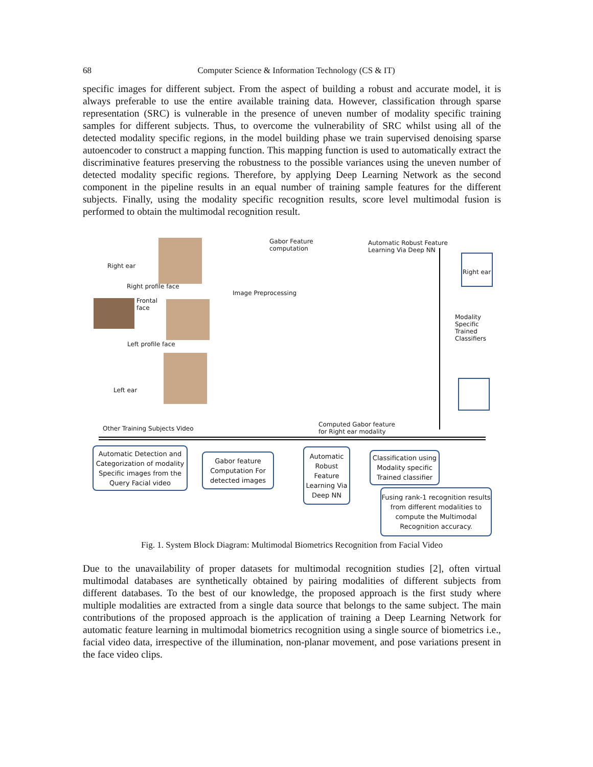68 Computer Science & Information Technology (CS & IT)
specific images for different subject. From the aspect of building a robust and accurate model, it is always preferable to use the entire available training data. However, classification through sparse representation (SRC) is vulnerable in the presence of uneven number of modality specific training samples for different subjects. Thus, to overcome the vulnerability of SRC whilst using all of the detected modality specific regions, in the model building phase we train supervised denoising sparse autoencoder to construct a mapping function. This mapping function is used to automatically extract the discriminative features preserving the robustness to the possible variances using the uneven number of detected modality specific regions. Therefore, by applying Deep Learning Network as the second component in the pipeline results in an equal number of training sample features for the different subjects. Finally, using the modality specific recognition results, score level multimodal fusion is performed to obtain the multimodal recognition result.
Right ear
Right profile face
Frontal
face
Left profile face
Left ear
Other Training Subjects Video
Gabor Feature
computation
Image Preprocessing
Automatic Robust Feature
Learning Via Deep NN
Right ear
Modality
Specific
Trained
Classifiers
Computed Gabor feature
for Right ear modality
Automatic Detection and Categorization of modality Specific images from the Query Facial video
Gabor feature Computation For detected images
Automatic Robust Feature Learning Via Deep NN
Classification using Modality specific Trained classifier
Fusing rank-1 recognition results from different modalities to compute the Multimodal Recognition accuracy.
Fig. 1. System Block Diagram: Multimodal Biometrics Recognition from Facial Video
Due to the unavailability of proper datasets for multimodal recognition studies [2], often virtual multimodal databases are synthetically obtained by pairing modalities of different subjects from different databases. To the best of our knowledge, the proposed approach is the first study where multiple modalities are extracted from a single data source that belongs to the same subject. The main contributions of the proposed approach is the application of training a Deep Learning Network for automatic feature learning in multimodal biometrics recognition using a single source of biometrics i.e., facial video data, irrespective of the illumination, non-planar movement, and pose variations present in the face video clips.